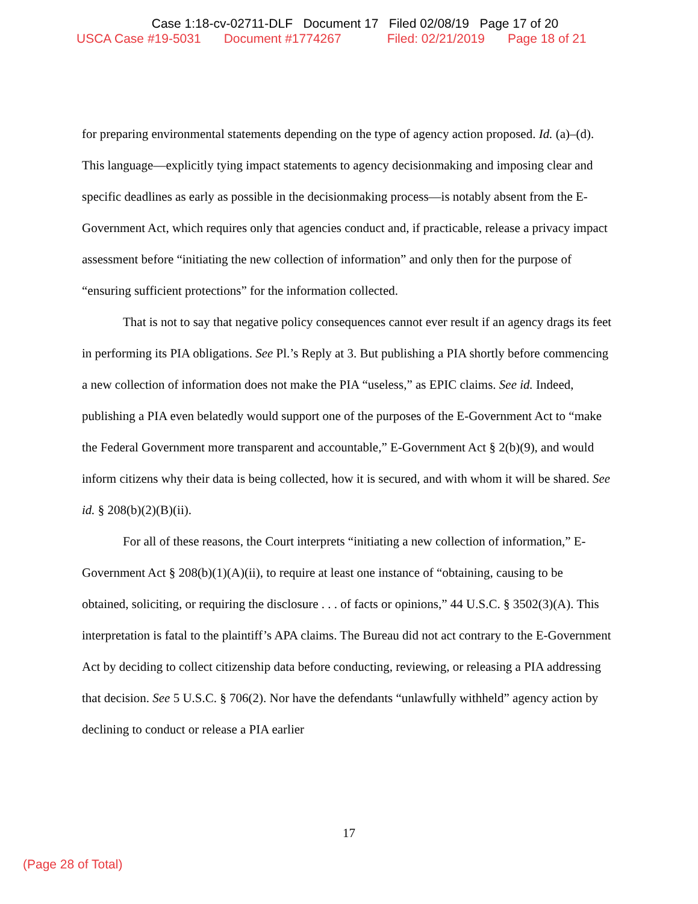Case 1:18-cv-02711-DLF Document 17 Filed 02/08/19 Page 17 of 20
USCA Case #19-5031 Document #1774267 Filed: 02/21/2019 Page 18 of 21
for preparing environmental statements depending on the type of agency action proposed. Id. (a)–(d). This language—explicitly tying impact statements to agency decisionmaking and imposing clear and specific deadlines as early as possible in the decisionmaking process—is notably absent from the E-Government Act, which requires only that agencies conduct and, if practicable, release a privacy impact assessment before “initiating the new collection of information” and only then for the purpose of “ensuring sufficient protections” for the information collected.
That is not to say that negative policy consequences cannot ever result if an agency drags its feet in performing its PIA obligations. See Pl.’s Reply at 3. But publishing a PIA shortly before commencing a new collection of information does not make the PIA “useless,” as EPIC claims. See id. Indeed, publishing a PIA even belatedly would support one of the purposes of the E-Government Act to “make the Federal Government more transparent and accountable,” E-Government Act § 2(b)(9), and would inform citizens why their data is being collected, how it is secured, and with whom it will be shared. See id. § 208(b)(2)(B)(ii).
For all of these reasons, the Court interprets “initiating a new collection of information,” E-Government Act § 208(b)(1)(A)(ii), to require at least one instance of “obtaining, causing to be obtained, soliciting, or requiring the disclosure . . . of facts or opinions,” 44 U.S.C. § 3502(3)(A). This interpretation is fatal to the plaintiff’s APA claims. The Bureau did not act contrary to the E-Government Act by deciding to collect citizenship data before conducting, reviewing, or releasing a PIA addressing that decision. See 5 U.S.C. § 706(2). Nor have the defendants “unlawfully withheld” agency action by declining to conduct or release a PIA earlier
17
(Page 28 of Total)